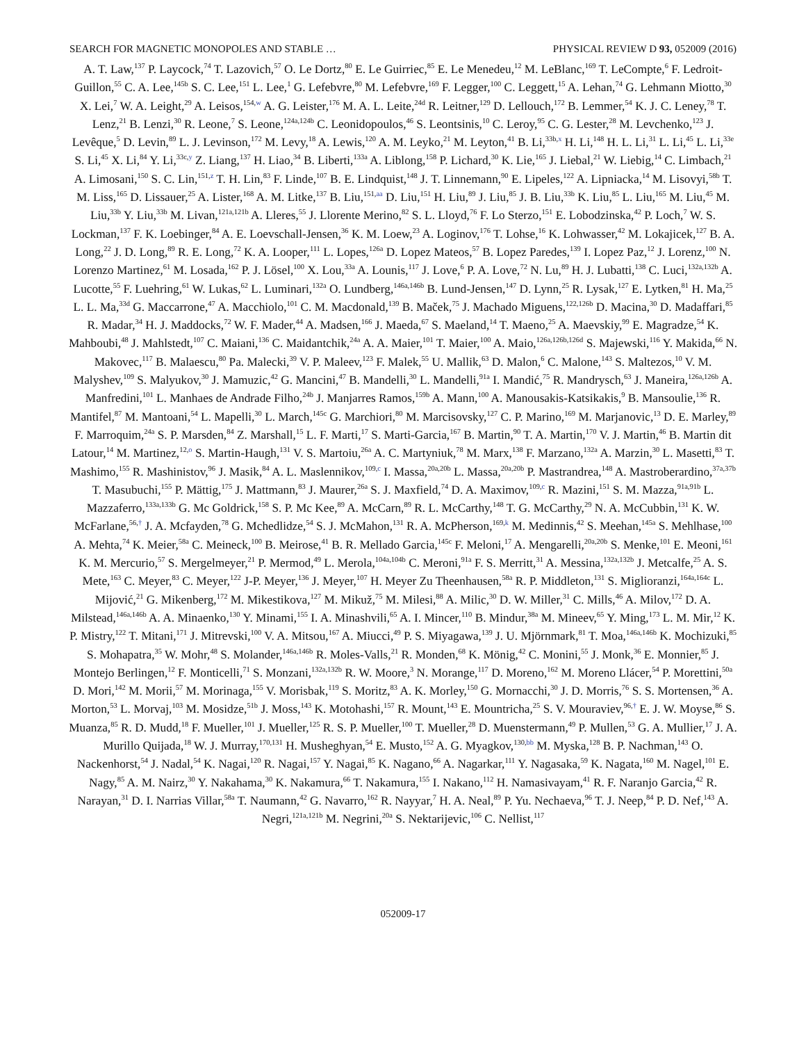SEARCH FOR MAGNETIC MONOPOLES AND STABLE … PHYSICAL REVIEW D 93, 052009 (2016)
A. T. Law,<sup>137</sup> P. Laycock,<sup>74</sup> T. Lazovich,<sup>57</sup> O. Le Dortz,<sup>80</sup> E. Le Guirriec,<sup>85</sup> E. Le Menedeu,<sup>12</sup> M. LeBlanc,<sup>169</sup> T. LeCompte,<sup>6</sup> F. Ledroit-Guillon,<sup>55</sup> C. A. Lee,<sup>145b</sup> S. C. Lee,<sup>151</sup> L. Lee,<sup>1</sup> G. Lefebvre,<sup>80</sup> M. Lefebvre,<sup>169</sup> F. Legger,<sup>100</sup> C. Leggett,<sup>15</sup> A. Lehan,<sup>74</sup> G. Lehmann Miotto,<sup>30</sup> X. Lei,<sup>7</sup> W. A. Leight,<sup>29</sup> A. Leisos,<sup>154,w</sup> A. G. Leister,<sup>176</sup> M. A. L. Leite,<sup>24d</sup> R. Leitner,<sup>129</sup> D. Lellouch,<sup>172</sup> B. Lemmer,<sup>54</sup> K. J. C. Leney,<sup>78</sup> T. Lenz,<sup>21</sup> B. Lenzi,<sup>30</sup> R. Leone,<sup>7</sup> S. Leone,<sup>124a,124b</sup> C. Leonidopoulos,<sup>46</sup> S. Leontsinis,<sup>10</sup> C. Leroy,<sup>95</sup> C. G. Lester,<sup>28</sup> M. Levchenko,<sup>123</sup> J. Levêque,<sup>5</sup> D. Levin,<sup>89</sup> L. J. Levinson,<sup>172</sup> M. Levy,<sup>18</sup> A. Lewis,<sup>120</sup> A. M. Leyko,<sup>21</sup> M. Leyton,<sup>41</sup> B. Li,<sup>33b,x</sup> H. Li,<sup>148</sup> H. L. Li,<sup>31</sup> L. Li,<sup>45</sup> L. Li,<sup>33e</sup> S. Li,<sup>45</sup> X. Li,<sup>84</sup> Y. Li,<sup>33c,y</sup> Z. Liang,<sup>137</sup> H. Liao,<sup>34</sup> B. Liberti,<sup>133a</sup> A. Liblong,<sup>158</sup> P. Lichard,<sup>30</sup> K. Lie,<sup>165</sup> J. Liebal,<sup>21</sup> W. Liebig,<sup>14</sup> C. Limbach,<sup>21</sup> A. Limosani,<sup>150</sup> S. C. Lin,<sup>151,z</sup> T. H. Lin,<sup>83</sup> F. Linde,<sup>107</sup> B. E. Lindquist,<sup>148</sup> J. T. Linnemann,<sup>90</sup> E. Lipeles,<sup>122</sup> A. Lipniacka,<sup>14</sup> M. Lisovyi,<sup>58b</sup> T. M. Liss,<sup>165</sup> D. Lissauer,<sup>25</sup> A. Lister,<sup>168</sup> A. M. Litke,<sup>137</sup> B. Liu,<sup>151,aa</sup> D. Liu,<sup>151</sup> H. Liu,<sup>89</sup> J. Liu,<sup>85</sup> J. B. Liu,<sup>33b</sup> K. Liu,<sup>85</sup> L. Liu,<sup>165</sup> M. Liu,<sup>45</sup> M. Liu,<sup>33b</sup> Y. Liu,<sup>33b</sup> M. Livan,<sup>121a,121b</sup> A. Lleres,<sup>55</sup> J. Llorente Merino,<sup>82</sup> S. L. Lloyd,<sup>76</sup> F. Lo Sterzo,<sup>151</sup> E. Lobodzinska,<sup>42</sup> P. Loch,<sup>7</sup> W. S. Lockman,<sup>137</sup> F. K. Loebinger,<sup>84</sup> A. E. Loevschall-Jensen,<sup>36</sup> K. M. Loew,<sup>23</sup> A. Loginov,<sup>176</sup> T. Lohse,<sup>16</sup> K. Lohwasser,<sup>42</sup> M. Lokajicek,<sup>127</sup> B. A. Long,<sup>22</sup> J. D. Long,<sup>89</sup> R. E. Long,<sup>72</sup> K. A. Looper,<sup>111</sup> L. Lopes,<sup>126a</sup> D. Lopez Mateos,<sup>57</sup> B. Lopez Paredes,<sup>139</sup> I. Lopez Paz,<sup>12</sup> J. Lorenz,<sup>100</sup> N. Lorenzo Martinez,<sup>61</sup> M. Losada,<sup>162</sup> P. J. Lösel,<sup>100</sup> X. Lou,<sup>33a</sup> A. Lounis,<sup>117</sup> J. Love,<sup>6</sup> P. A. Love,<sup>72</sup> N. Lu,<sup>89</sup> H. J. Lubatti,<sup>138</sup> C. Luci,<sup>132a,132b</sup> A. Lucotte,<sup>55</sup> F. Luehring,<sup>61</sup> W. Lukas,<sup>62</sup> L. Luminari,<sup>132a</sup> O. Lundberg,<sup>146a,146b</sup> B. Lund-Jensen,<sup>147</sup> D. Lynn,<sup>25</sup> R. Lysak,<sup>127</sup> E. Lytken,<sup>81</sup> H. Ma,<sup>25</sup> L. L. Ma,<sup>33d</sup> G. Maccarrone,<sup>47</sup> A. Macchiolo,<sup>101</sup> C. M. Macdonald,<sup>139</sup> B. Maček,<sup>75</sup> J. Machado Miguens,<sup>122,126b</sup> D. Macina,<sup>30</sup> D. Madaffari,<sup>85</sup> R. Madar,<sup>34</sup> H. J. Maddocks,<sup>72</sup> W. F. Mader,<sup>44</sup> A. Madsen,<sup>166</sup> J. Maeda,<sup>67</sup> S. Maeland,<sup>14</sup> T. Maeno,<sup>25</sup> A. Maevskiy,<sup>99</sup> E. Magradze,<sup>54</sup> K. Mahboubi,<sup>48</sup> J. Mahlstedt,<sup>107</sup> C. Maiani,<sup>136</sup> C. Maidantchik,<sup>24a</sup> A. A. Maier,<sup>101</sup> T. Maier,<sup>100</sup> A. Maio,<sup>126a,126b,126d</sup> S. Majewski,<sup>116</sup> Y. Makida,<sup>66</sup> N. Makovec,<sup>117</sup> B. Malaescu,<sup>80</sup> Pa. Malecki,<sup>39</sup> V. P. Maleev,<sup>123</sup> F. Malek,<sup>55</sup> U. Mallik,<sup>63</sup> D. Malon,<sup>6</sup> C. Malone,<sup>143</sup> S. Maltezos,<sup>10</sup> V. M. Malyshev,<sup>109</sup> S. Malyukov,<sup>30</sup> J. Mamuzic,<sup>42</sup> G. Mancini,<sup>47</sup> B. Mandelli,<sup>30</sup> L. Mandelli,<sup>91a</sup> I. Mandić,<sup>75</sup> R. Mandrysch,<sup>63</sup> J. Maneira,<sup>126a,126b</sup> A. Manfredini,<sup>101</sup> L. Manhaes de Andrade Filho,<sup>24b</sup> J. Manjarres Ramos,<sup>159b</sup> A. Mann,<sup>100</sup> A. Manousakis-Katsikakis,<sup>9</sup> B. Mansoulie,<sup>136</sup> R. Mantifel,<sup>87</sup> M. Mantoani,<sup>54</sup> L. Mapelli,<sup>30</sup> L. March,<sup>145c</sup> G. Marchiori,<sup>80</sup> M. Marcisovsky,<sup>127</sup> C. P. Marino,<sup>169</sup> M. Marjanovic,<sup>13</sup> D. E. Marley,<sup>89</sup> F. Marroquim,<sup>24a</sup> S. P. Marsden,<sup>84</sup> Z. Marshall,<sup>15</sup> L. F. Marti,<sup>17</sup> S. Marti-Garcia,<sup>167</sup> B. Martin,<sup>90</sup> T. A. Martin,<sup>170</sup> V. J. Martin,<sup>46</sup> B. Martin dit Latour,<sup>14</sup> M. Martinez,<sup>12,o</sup> S. Martin-Haugh,<sup>131</sup> V. S. Martoiu,<sup>26a</sup> A. C. Martyniuk,<sup>78</sup> M. Marx,<sup>138</sup> F. Marzano,<sup>132a</sup> A. Marzin,<sup>30</sup> L. Masetti,<sup>83</sup> T. Mashimo,<sup>155</sup> R. Mashinistov,<sup>96</sup> J. Masik,<sup>84</sup> A. L. Maslennikov,<sup>109,c</sup> I. Massa,<sup>20a,20b</sup> L. Massa,<sup>20a,20b</sup> P. Mastrandrea,<sup>148</sup> A. Mastroberardino,<sup>37a,37b</sup> T. Masubuchi,<sup>155</sup> P. Mättig,<sup>175</sup> J. Mattmann,<sup>83</sup> J. Maurer,<sup>26a</sup> S. J. Maxfield,<sup>74</sup> D. A. Maximov,<sup>109,c</sup> R. Mazini,<sup>151</sup> S. M. Mazza,<sup>91a,91b</sup> L. Mazzaferro,<sup>133a,133b</sup> G. Mc Goldrick,<sup>158</sup> S. P. Mc Kee,<sup>89</sup> A. McCarn,<sup>89</sup> R. L. McCarthy,<sup>148</sup> T. G. McCarthy,<sup>29</sup> N. A. McCubbin,<sup>131</sup> K. W. McFarlane,<sup>56,†</sup> J. A. Mcfayden,<sup>78</sup> G. Mchedlidze,<sup>54</sup> S. J. McMahon,<sup>131</sup> R. A. McPherson,<sup>169,k</sup> M. Medinnis,<sup>42</sup> S. Meehan,<sup>145a</sup> S. Mehlhase,<sup>100</sup> A. Mehta,<sup>74</sup> K. Meier,<sup>58a</sup> C. Meineck,<sup>100</sup> B. Meirose,<sup>41</sup> B. R. Mellado Garcia,<sup>145c</sup> F. Meloni,<sup>17</sup> A. Mengarelli,<sup>20a,20b</sup> S. Menke,<sup>101</sup> E. Meoni,<sup>161</sup> K. M. Mercurio,<sup>57</sup> S. Mergelmeyer,<sup>21</sup> P. Mermod,<sup>49</sup> L. Merola,<sup>104a,104b</sup> C. Meroni,<sup>91a</sup> F. S. Merritt,<sup>31</sup> A. Messina,<sup>132a,132b</sup> J. Metcalfe,<sup>25</sup> A. S. Mete,<sup>163</sup> C. Meyer,<sup>83</sup> C. Meyer,<sup>122</sup> J-P. Meyer,<sup>136</sup> J. Meyer,<sup>107</sup> H. Meyer Zu Theenhausen,<sup>58a</sup> R. P. Middleton,<sup>131</sup> S. Miglioranzi,<sup>164a,164c</sup> L. Mijović,<sup>21</sup> G. Mikenberg,<sup>172</sup> M. Mikestikova,<sup>127</sup> M. Mikuž,<sup>75</sup> M. Milesi,<sup>88</sup> A. Milic,<sup>30</sup> D. W. Miller,<sup>31</sup> C. Mills,<sup>46</sup> A. Milov,<sup>172</sup> D. A. Milstead,<sup>146a,146b</sup> A. A. Minaenko,<sup>130</sup> Y. Minami,<sup>155</sup> I. A. Minashvili,<sup>65</sup> A. I. Mincer,<sup>110</sup> B. Mindur,<sup>38a</sup> M. Mineev,<sup>65</sup> Y. Ming,<sup>173</sup> L. M. Mir,<sup>12</sup> K. P. Mistry,<sup>122</sup> T. Mitani,<sup>171</sup> J. Mitrevski,<sup>100</sup> V. A. Mitsou,<sup>167</sup> A. Miucci,<sup>49</sup> P. S. Miyagawa,<sup>139</sup> J. U. Mjörnmark,<sup>81</sup> T. Moa,<sup>146a,146b</sup> K. Mochizuki,<sup>85</sup> S. Mohapatra,<sup>35</sup> W. Mohr,<sup>48</sup> S. Molander,<sup>146a,146b</sup> R. Moles-Valls,<sup>21</sup> R. Monden,<sup>68</sup> K. Mönig,<sup>42</sup> C. Monini,<sup>55</sup> J. Monk,<sup>36</sup> E. Monnier,<sup>85</sup> J. Montejo Berlingen,<sup>12</sup> F. Monticelli,<sup>71</sup> S. Monzani,<sup>132a,132b</sup> R. W. Moore,<sup>3</sup> N. Morange,<sup>117</sup> D. Moreno,<sup>162</sup> M. Moreno Llácer,<sup>54</sup> P. Morettini,<sup>50a</sup> D. Mori,<sup>142</sup> M. Morii,<sup>57</sup> M. Morinaga,<sup>155</sup> V. Morisbak,<sup>119</sup> S. Moritz,<sup>83</sup> A. K. Morley,<sup>150</sup> G. Mornacchi,<sup>30</sup> J. D. Morris,<sup>76</sup> S. S. Mortensen,<sup>36</sup> A. Morton,<sup>53</sup> L. Morvaj,<sup>103</sup> M. Mosidze,<sup>51b</sup> J. Moss,<sup>143</sup> K. Motohashi,<sup>157</sup> R. Mount,<sup>143</sup> E. Mountricha,<sup>25</sup> S. V. Mouraviev,<sup>96,†</sup> E. J. W. Moyse,<sup>86</sup> S. Muanza,<sup>85</sup> R. D. Mudd,<sup>18</sup> F. Mueller,<sup>101</sup> J. Mueller,<sup>125</sup> R. S. P. Mueller,<sup>100</sup> T. Mueller,<sup>28</sup> D. Muenstermann,<sup>49</sup> P. Mullen,<sup>53</sup> G. A. Mullier,<sup>17</sup> J. A. Murillo Quijada,<sup>18</sup> W. J. Murray,<sup>170,131</sup> H. Musheghyan,<sup>54</sup> E. Musto,<sup>152</sup> A. G. Myagkov,<sup>130,bb</sup> M. Myska,<sup>128</sup> B. P. Nachman,<sup>143</sup> O. Nackenhorst,<sup>54</sup> J. Nadal,<sup>54</sup> K. Nagai,<sup>120</sup> R. Nagai,<sup>157</sup> Y. Nagai,<sup>85</sup> K. Nagano,<sup>66</sup> A. Nagarkar,<sup>111</sup> Y. Nagasaka,<sup>59</sup> K. Nagata,<sup>160</sup> M. Nagel,<sup>101</sup> E. Nagy,<sup>85</sup> A. M. Nairz,<sup>30</sup> Y. Nakahama,<sup>30</sup> K. Nakamura,<sup>66</sup> T. Nakamura,<sup>155</sup> I. Nakano,<sup>112</sup> H. Namasivayam,<sup>41</sup> R. F. Naranjo Garcia,<sup>42</sup> R. Narayan,<sup>31</sup> D. I. Narrias Villar,<sup>58a</sup> T. Naumann,<sup>42</sup> G. Navarro,<sup>162</sup> R. Nayyar,<sup>7</sup> H. A. Neal,<sup>89</sup> P. Yu. Nechaeva,<sup>96</sup> T. J. Neep,<sup>84</sup> P. D. Nef,<sup>143</sup> A. Negri,<sup>121a,121b</sup> M. Negrini,<sup>20a</sup> S. Nektarijevic,<sup>106</sup> C. Nellist,<sup>117</sup>
052009-17